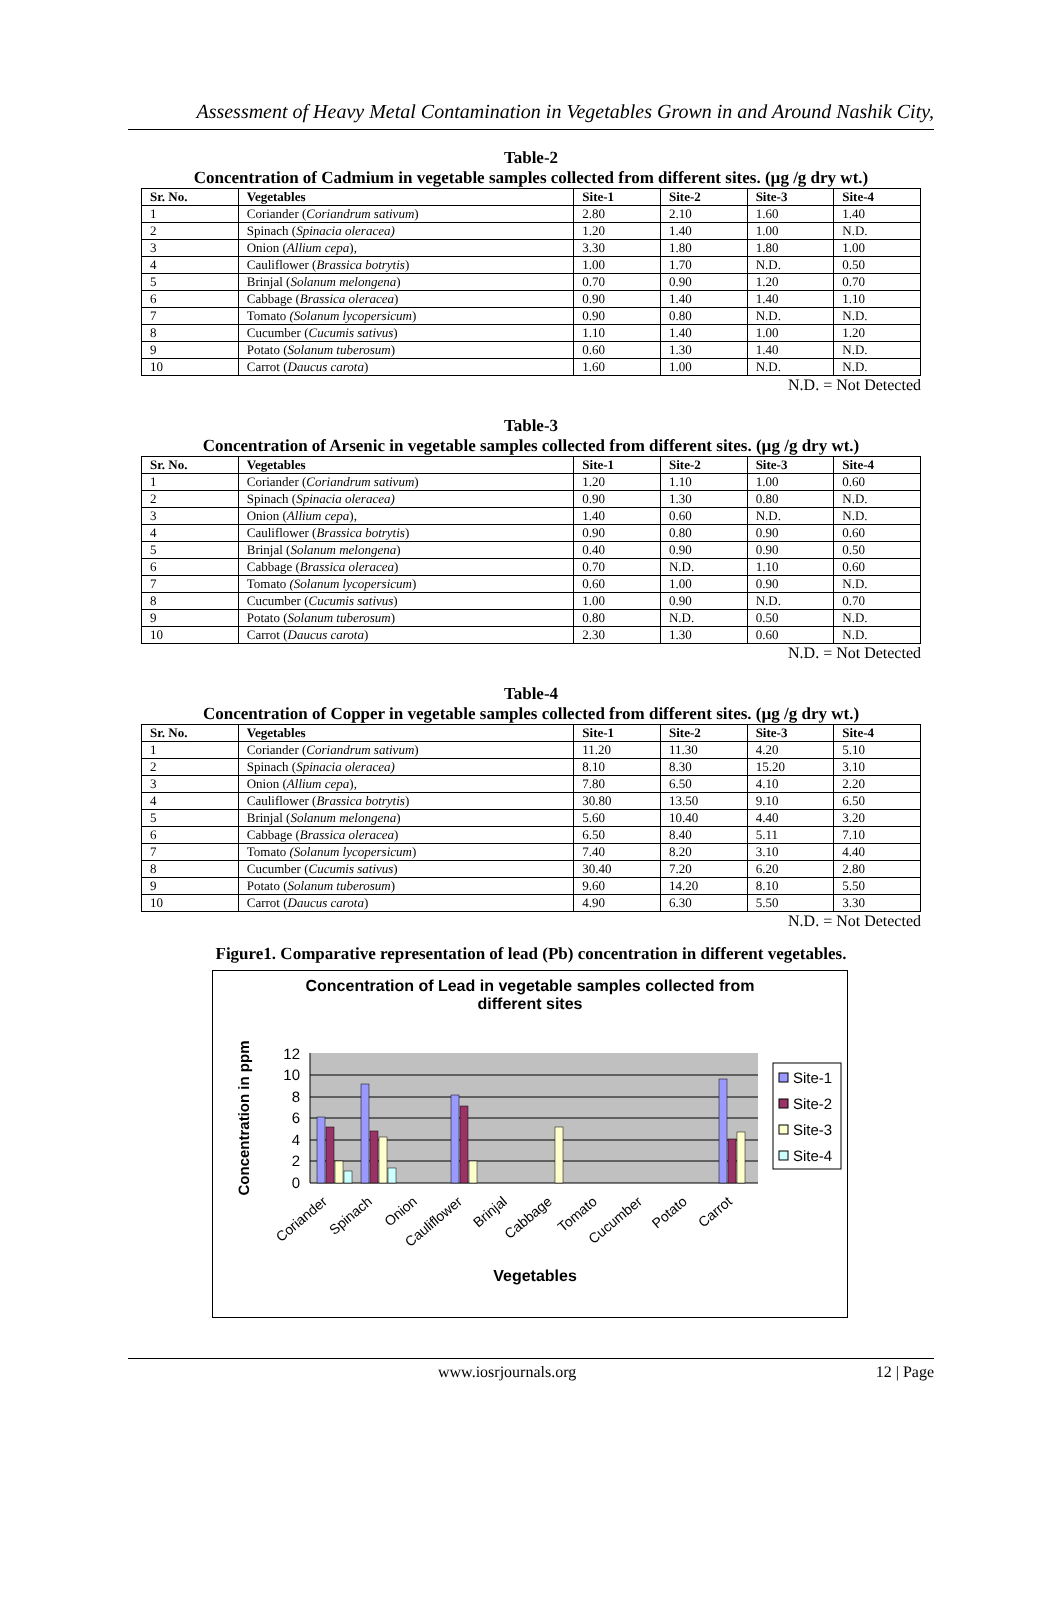Assessment of Heavy Metal Contamination in Vegetables Grown in and Around Nashik City,
Table-2
Concentration of Cadmium in vegetable samples collected from different sites. (µg /g dry wt.)
| Sr. No. | Vegetables | Site-1 | Site-2 | Site-3 | Site-4 |
| --- | --- | --- | --- | --- | --- |
| 1 | Coriander ( Coriandrum sativum ) | 2.80 | 2.10 | 1.60 | 1.40 |
| 2 | Spinach ( Spinacia oleracea) | 1.20 | 1.40 | 1.00 | N.D. |
| 3 | Onion ( Allium cepa ), | 3.30 | 1.80 | 1.80 | 1.00 |
| 4 | Cauliflower ( Brassica botrytis ) | 1.00 | 1.70 | N.D. | 0.50 |
| 5 | Brinjal ( Solanum melongena ) | 0.70 | 0.90 | 1.20 | 0.70 |
| 6 | Cabbage ( Brassica oleracea ) | 0.90 | 1.40 | 1.40 | 1.10 |
| 7 | Tomato (Solanum lycopersicum ) | 0.90 | 0.80 | N.D. | N.D. |
| 8 | Cucumber ( Cucumis sativus ) | 1.10 | 1.40 | 1.00 | 1.20 |
| 9 | Potato ( Solanum tuberosum ) | 0.60 | 1.30 | 1.40 | N.D. |
| 10 | Carrot ( Daucus carota ) | 1.60 | 1.00 | N.D. | N.D. |
N.D. = Not Detected
Table-3
Concentration of Arsenic in vegetable samples collected from different sites. (µg /g dry wt.)
| Sr. No. | Vegetables | Site-1 | Site-2 | Site-3 | Site-4 |
| --- | --- | --- | --- | --- | --- |
| 1 | Coriander ( Coriandrum sativum ) | 1.20 | 1.10 | 1.00 | 0.60 |
| 2 | Spinach ( Spinacia oleracea) | 0.90 | 1.30 | 0.80 | N.D. |
| 3 | Onion ( Allium cepa ), | 1.40 | 0.60 | N.D. | N.D. |
| 4 | Cauliflower ( Brassica botrytis ) | 0.90 | 0.80 | 0.90 | 0.60 |
| 5 | Brinjal ( Solanum melongena ) | 0.40 | 0.90 | 0.90 | 0.50 |
| 6 | Cabbage ( Brassica oleracea ) | 0.70 | N.D. | 1.10 | 0.60 |
| 7 | Tomato (Solanum lycopersicum ) | 0.60 | 1.00 | 0.90 | N.D. |
| 8 | Cucumber ( Cucumis sativus ) | 1.00 | 0.90 | N.D. | 0.70 |
| 9 | Potato ( Solanum tuberosum ) | 0.80 | N.D. | 0.50 | N.D. |
| 10 | Carrot ( Daucus carota ) | 2.30 | 1.30 | 0.60 | N.D. |
N.D. = Not Detected
Table-4
Concentration of Copper in vegetable samples collected from different sites. (µg /g dry wt.)
| Sr. No. | Vegetables | Site-1 | Site-2 | Site-3 | Site-4 |
| --- | --- | --- | --- | --- | --- |
| 1 | Coriander ( Coriandrum sativum ) | 11.20 | 11.30 | 4.20 | 5.10 |
| 2 | Spinach ( Spinacia oleracea) | 8.10 | 8.30 | 15.20 | 3.10 |
| 3 | Onion ( Allium cepa ), | 7.80 | 6.50 | 4.10 | 2.20 |
| 4 | Cauliflower ( Brassica botrytis ) | 30.80 | 13.50 | 9.10 | 6.50 |
| 5 | Brinjal ( Solanum melongena ) | 5.60 | 10.40 | 4.40 | 3.20 |
| 6 | Cabbage ( Brassica oleracea ) | 6.50 | 8.40 | 5.11 | 7.10 |
| 7 | Tomato (Solanum lycopersicum ) | 7.40 | 8.20 | 3.10 | 4.40 |
| 8 | Cucumber ( Cucumis sativus ) | 30.40 | 7.20 | 6.20 | 2.80 |
| 9 | Potato ( Solanum tuberosum ) | 9.60 | 14.20 | 8.10 | 5.50 |
| 10 | Carrot ( Daucus carota ) | 4.90 | 6.30 | 5.50 | 3.30 |
N.D. = Not Detected
Figure1. Comparative representation of lead (Pb) concentration in different vegetables.
Concentration of Lead in vegetable samples collected from
different sites
0
2
4
6
8
10
12
Concentration in ppm
Coriander
Spinach
Onion
Cauliflower
Brinjal
Cabbage
Tomato
Cucumber
Potato
Carrot
Vegetables
Site-1
Site-2
Site-3
Site-4
www.iosrjournals.org 12 | Page